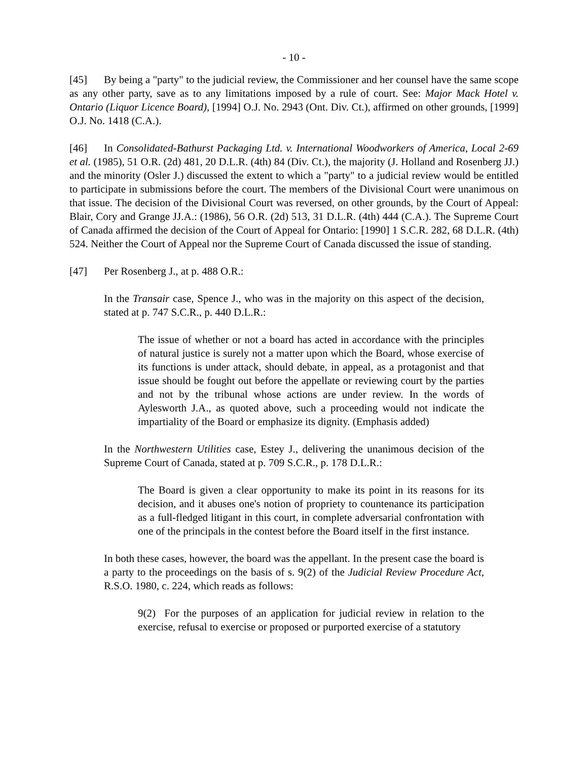- 10 -
[45] By being a "party" to the judicial review, the Commissioner and her counsel have the same scope as any other party, save as to any limitations imposed by a rule of court. See: Major Mack Hotel v. Ontario (Liquor Licence Board), [1994] O.J. No. 2943 (Ont. Div. Ct.), affirmed on other grounds, [1999] O.J. No. 1418 (C.A.).
[46] In Consolidated-Bathurst Packaging Ltd. v. International Woodworkers of America, Local 2-69 et al. (1985), 51 O.R. (2d) 481, 20 D.L.R. (4th) 84 (Div. Ct.), the majority (J. Holland and Rosenberg JJ.) and the minority (Osler J.) discussed the extent to which a "party" to a judicial review would be entitled to participate in submissions before the court. The members of the Divisional Court were unanimous on that issue. The decision of the Divisional Court was reversed, on other grounds, by the Court of Appeal: Blair, Cory and Grange JJ.A.: (1986), 56 O.R. (2d) 513, 31 D.L.R. (4th) 444 (C.A.). The Supreme Court of Canada affirmed the decision of the Court of Appeal for Ontario: [1990] 1 S.C.R. 282, 68 D.L.R. (4th) 524. Neither the Court of Appeal nor the Supreme Court of Canada discussed the issue of standing.
[47] Per Rosenberg J., at p. 488 O.R.:
In the Transair case, Spence J., who was in the majority on this aspect of the decision, stated at p. 747 S.C.R., p. 440 D.L.R.:
The issue of whether or not a board has acted in accordance with the principles of natural justice is surely not a matter upon which the Board, whose exercise of its functions is under attack, should debate, in appeal, as a protagonist and that issue should be fought out before the appellate or reviewing court by the parties and not by the tribunal whose actions are under review. In the words of Aylesworth J.A., as quoted above, such a proceeding would not indicate the impartiality of the Board or emphasize its dignity. (Emphasis added)
In the Northwestern Utilities case, Estey J., delivering the unanimous decision of the Supreme Court of Canada, stated at p. 709 S.C.R., p. 178 D.L.R.:
The Board is given a clear opportunity to make its point in its reasons for its decision, and it abuses one's notion of propriety to countenance its participation as a full-fledged litigant in this court, in complete adversarial confrontation with one of the principals in the contest before the Board itself in the first instance.
In both these cases, however, the board was the appellant. In the present case the board is a party to the proceedings on the basis of s. 9(2) of the Judicial Review Procedure Act, R.S.O. 1980, c. 224, which reads as follows:
9(2) For the purposes of an application for judicial review in relation to the exercise, refusal to exercise or proposed or purported exercise of a statutory